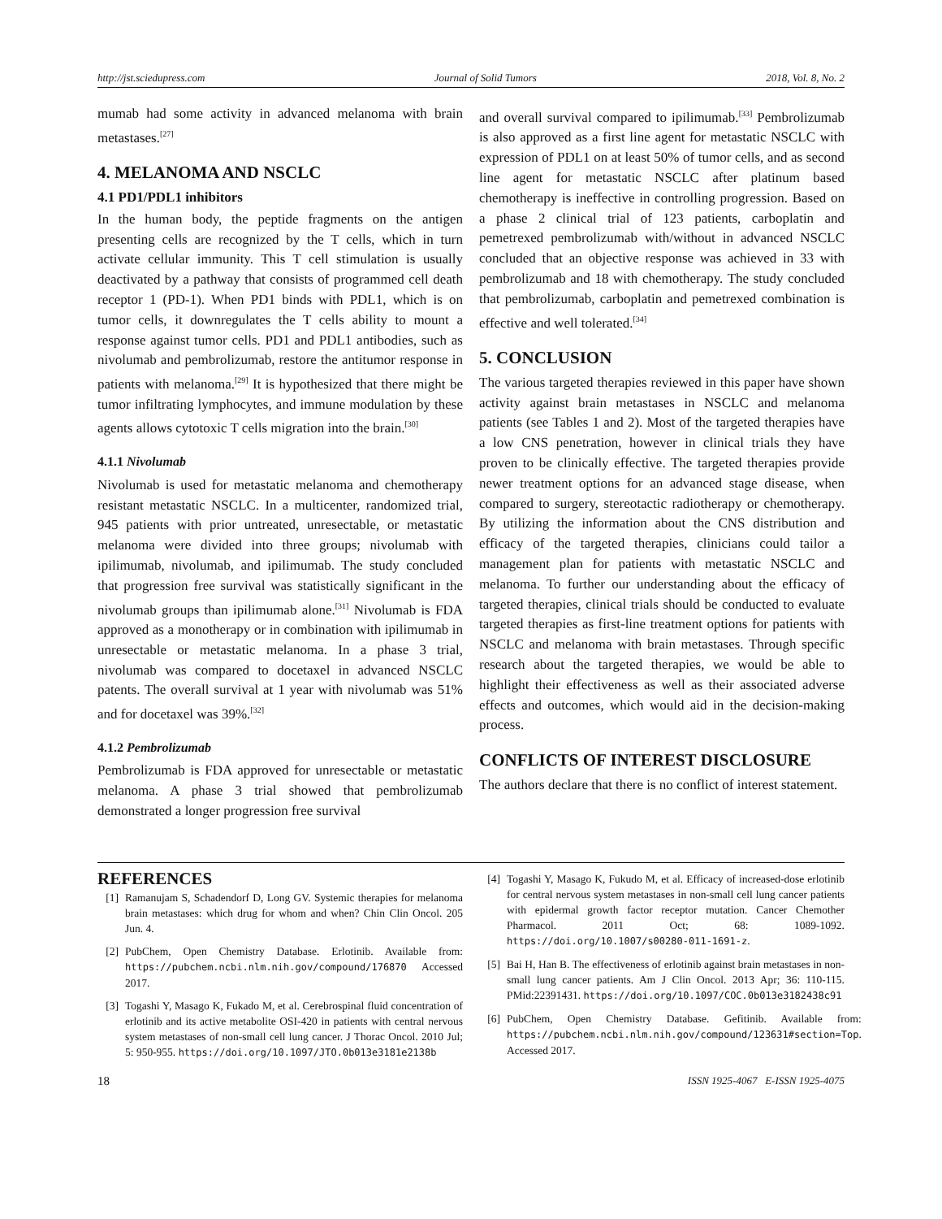http://jst.sciedupress.com Journal of Solid Tumors 2018, Vol. 8, No. 2
mumab had some activity in advanced melanoma with brain metastases.<sup>[27]</sup>
4. MELANOMA AND NSCLC
4.1 PD1/PDL1 inhibitors
In the human body, the peptide fragments on the antigen presenting cells are recognized by the T cells, which in turn activate cellular immunity. This T cell stimulation is usually deactivated by a pathway that consists of programmed cell death receptor 1 (PD-1). When PD1 binds with PDL1, which is on tumor cells, it downregulates the T cells ability to mount a response against tumor cells. PD1 and PDL1 antibodies, such as nivolumab and pembrolizumab, restore the antitumor response in patients with melanoma.<sup>[29]</sup> It is hypothesized that there might be tumor infiltrating lymphocytes, and immune modulation by these agents allows cytotoxic T cells migration into the brain.<sup>[30]</sup>
4.1.1 Nivolumab
Nivolumab is used for metastatic melanoma and chemotherapy resistant metastatic NSCLC. In a multicenter, randomized trial, 945 patients with prior untreated, unresectable, or metastatic melanoma were divided into three groups; nivolumab with ipilimumab, nivolumab, and ipilimumab. The study concluded that progression free survival was statistically significant in the nivolumab groups than ipilimumab alone.<sup>[31]</sup> Nivolumab is FDA approved as a monotherapy or in combination with ipilimumab in unresectable or metastatic melanoma. In a phase 3 trial, nivolumab was compared to docetaxel in advanced NSCLC patents. The overall survival at 1 year with nivolumab was 51% and for docetaxel was 39%.<sup>[32]</sup>
4.1.2 Pembrolizumab
Pembrolizumab is FDA approved for unresectable or metastatic melanoma. A phase 3 trial showed that pembrolizumab demonstrated a longer progression free survival
and overall survival compared to ipilimumab.<sup>[33]</sup> Pembrolizumab is also approved as a first line agent for metastatic NSCLC with expression of PDL1 on at least 50% of tumor cells, and as second line agent for metastatic NSCLC after platinum based chemotherapy is ineffective in controlling progression. Based on a phase 2 clinical trial of 123 patients, carboplatin and pemetrexed pembrolizumab with/without in advanced NSCLC concluded that an objective response was achieved in 33 with pembrolizumab and 18 with chemotherapy. The study concluded that pembrolizumab, carboplatin and pemetrexed combination is effective and well tolerated.<sup>[34]</sup>
5. CONCLUSION
The various targeted therapies reviewed in this paper have shown activity against brain metastases in NSCLC and melanoma patients (see Tables 1 and 2). Most of the targeted therapies have a low CNS penetration, however in clinical trials they have proven to be clinically effective. The targeted therapies provide newer treatment options for an advanced stage disease, when compared to surgery, stereotactic radiotherapy or chemotherapy. By utilizing the information about the CNS distribution and efficacy of the targeted therapies, clinicians could tailor a management plan for patients with metastatic NSCLC and melanoma. To further our understanding about the efficacy of targeted therapies, clinical trials should be conducted to evaluate targeted therapies as first-line treatment options for patients with NSCLC and melanoma with brain metastases. Through specific research about the targeted therapies, we would be able to highlight their effectiveness as well as their associated adverse effects and outcomes, which would aid in the decision-making process.
CONFLICTS OF INTEREST DISCLOSURE
The authors declare that there is no conflict of interest statement.
REFERENCES
[1] Ramanujam S, Schadendorf D, Long GV. Systemic therapies for melanoma brain metastases: which drug for whom and when? Chin Clin Oncol. 205 Jun. 4.
[2] PubChem, Open Chemistry Database. Erlotinib. Available from: https://pubchem.ncbi.nlm.nih.gov/compound/176870 Accessed 2017.
[3] Togashi Y, Masago K, Fukado M, et al. Cerebrospinal fluid concentration of erlotinib and its active metabolite OSI-420 in patients with central nervous system metastases of non-small cell lung cancer. J Thorac Oncol. 2010 Jul; 5: 950-955. https://doi.org/10.1097/JTO.0b013e3181e2138b
[4] Togashi Y, Masago K, Fukudo M, et al. Efficacy of increased-dose erlotinib for central nervous system metastases in non-small cell lung cancer patients with epidermal growth factor receptor mutation. Cancer Chemother Pharmacol. 2011 Oct; 68: 1089-1092. https://doi.org/10.1007/s00280-011-1691-z.
[5] Bai H, Han B. The effectiveness of erlotinib against brain metastases in non-small lung cancer patients. Am J Clin Oncol. 2013 Apr; 36: 110-115. PMid:22391431. https://doi.org/10.1097/COC.0b013e3182438c91
[6] PubChem, Open Chemistry Database. Gefitinib. Available from: https://pubchem.ncbi.nlm.nih.gov/compound/123631#section=Top. Accessed 2017.
18 ISSN 1925-4067 E-ISSN 1925-4075